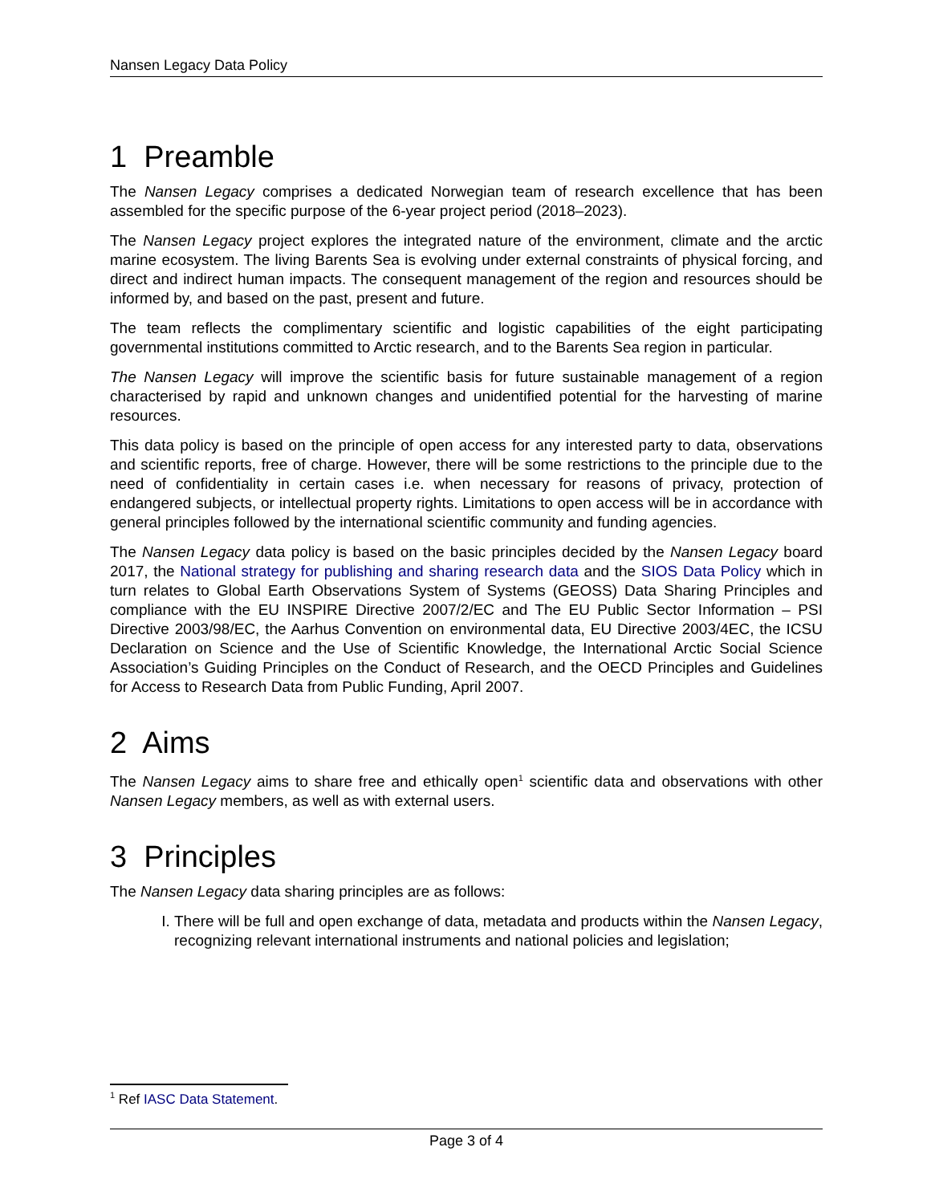Nansen Legacy Data Policy
1 Preamble
The Nansen Legacy comprises a dedicated Norwegian team of research excellence that has been assembled for the specific purpose of the 6-year project period (2018–2023).
The Nansen Legacy project explores the integrated nature of the environment, climate and the arctic marine ecosystem. The living Barents Sea is evolving under external constraints of physical forcing, and direct and indirect human impacts. The consequent management of the region and resources should be informed by, and based on the past, present and future.
The team reflects the complimentary scientific and logistic capabilities of the eight participating governmental institutions committed to Arctic research, and to the Barents Sea region in particular.
The Nansen Legacy will improve the scientific basis for future sustainable management of a region characterised by rapid and unknown changes and unidentified potential for the harvesting of marine resources.
This data policy is based on the principle of open access for any interested party to data, observations and scientific reports, free of charge. However, there will be some restrictions to the principle due to the need of confidentiality in certain cases i.e. when necessary for reasons of privacy, protection of endangered subjects, or intellectual property rights. Limitations to open access will be in accordance with general principles followed by the international scientific community and funding agencies.
The Nansen Legacy data policy is based on the basic principles decided by the Nansen Legacy board 2017, the National strategy for publishing and sharing research data and the SIOS Data Policy which in turn relates to Global Earth Observations System of Systems (GEOSS) Data Sharing Principles and compliance with the EU INSPIRE Directive 2007/2/EC and The EU Public Sector Information – PSI Directive 2003/98/EC, the Aarhus Convention on environmental data, EU Directive 2003/4EC, the ICSU Declaration on Science and the Use of Scientific Knowledge, the International Arctic Social Science Association’s Guiding Principles on the Conduct of Research, and the OECD Principles and Guidelines for Access to Research Data from Public Funding, April 2007.
2 Aims
The Nansen Legacy aims to share free and ethically open<sup>1</sup> scientific data and observations with other Nansen Legacy members, as well as with external users.
3 Principles
The Nansen Legacy data sharing principles are as follows:
I. There will be full and open exchange of data, metadata and products within the Nansen Legacy, recognizing relevant international instruments and national policies and legislation;
<sup>1</sup> Ref IASC Data Statement.
Page 3 of 4